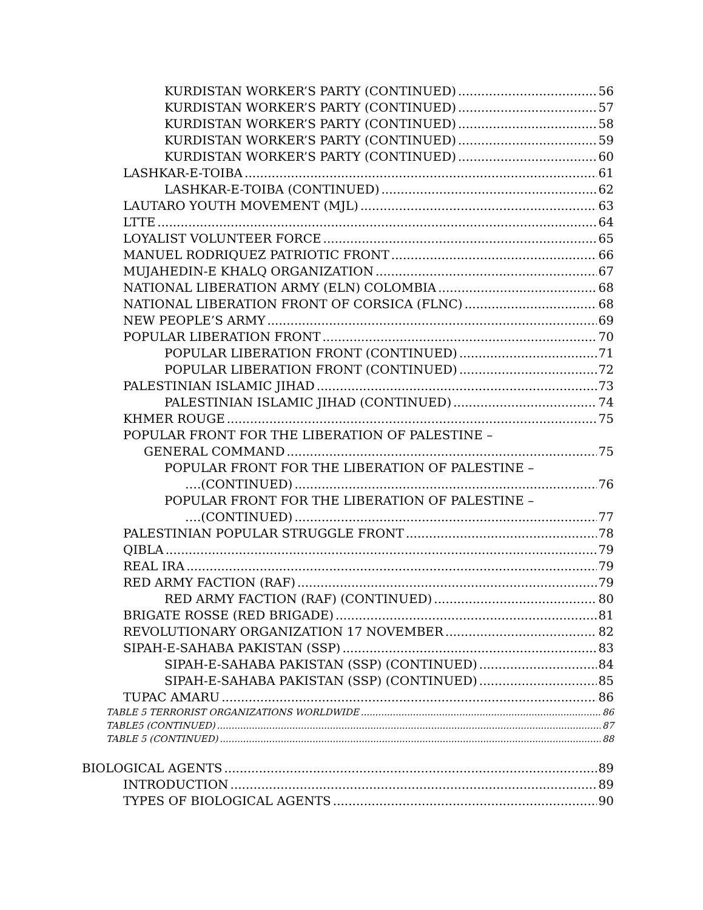KURDISTAN WORKER’S PARTY (CONTINUED) 56
KURDISTAN WORKER’S PARTY (CONTINUED) 57
KURDISTAN WORKER’S PARTY (CONTINUED) 58
KURDISTAN WORKER’S PARTY (CONTINUED) 59
KURDISTAN WORKER’S PARTY (CONTINUED) 60
LASHKAR-E-TOIBA 61
LASHKAR-E-TOIBA (CONTINUED) 62
LAUTARO YOUTH MOVEMENT (MJL) 63
LTTE 64
LOYALIST VOLUNTEER FORCE 65
MANUEL RODRIQUEZ PATRIOTIC FRONT 66
MUJAHEDIN-E KHALQ ORGANIZATION 67
NATIONAL LIBERATION ARMY (ELN) COLOMBIA 68
NATIONAL LIBERATION FRONT OF CORSICA (FLNC) 68
NEW PEOPLE’S ARMY 69
POPULAR LIBERATION FRONT 70
POPULAR LIBERATION FRONT (CONTINUED) 71
POPULAR LIBERATION FRONT (CONTINUED) 72
PALESTINIAN ISLAMIC JIHAD 73
PALESTINIAN ISLAMIC JIHAD (CONTINUED) 74
KHMER ROUGE 75
POPULAR FRONT FOR THE LIBERATION OF PALESTINE –
GENERAL COMMAND 75
POPULAR FRONT FOR THE LIBERATION OF PALESTINE –
….(CONTINUED) 76
POPULAR FRONT FOR THE LIBERATION OF PALESTINE –
….(CONTINUED) 77
PALESTINIAN POPULAR STRUGGLE FRONT 78
QIBLA 79
REAL IRA 79
RED ARMY FACTION (RAF) 79
RED ARMY FACTION (RAF) (CONTINUED) 80
BRIGATE ROSSE (RED BRIGADE) 81
REVOLUTIONARY ORGANIZATION 17 NOVEMBER 82
SIPAH-E-SAHABA PAKISTAN (SSP) 83
SIPAH-E-SAHABA PAKISTAN (SSP) (CONTINUED) 84
SIPAH-E-SAHABA PAKISTAN (SSP) (CONTINUED) 85
TUPAC AMARU 86
TABLE 5 TERRORIST ORGANIZATIONS WORLDWIDE 86
TABLE5 (CONTINUED) 87
TABLE 5 (CONTINUED) 88
BIOLOGICAL AGENTS 89
INTRODUCTION 89
TYPES OF BIOLOGICAL AGENTS 90